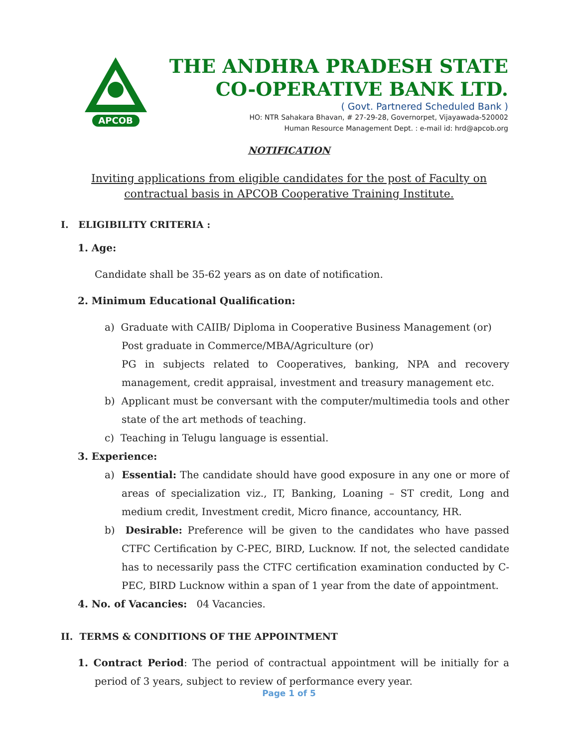APCOB
THE ANDHRA PRADESH STATE
CO-OPERATIVE BANK LTD.
( Govt. Partnered Scheduled Bank )
HO: NTR Sahakara Bhavan, # 27-29-28, Governorpet, Vijayawada-520002
Human Resource Management Dept. : e-mail id: hrd@apcob.org
NOTIFICATION
Inviting applications from eligible candidates for the post of Faculty on contractual basis in APCOB Cooperative Training Institute.
I. ELIGIBILITY CRITERIA :
1. Age:
Candidate shall be 35-62 years as on date of notification.
2. Minimum Educational Qualification:
a) Graduate with CAIIB/ Diploma in Cooperative Business Management (or)
Post graduate in Commerce/MBA/Agriculture (or)
PG in subjects related to Cooperatives, banking, NPA and recovery management, credit appraisal, investment and treasury management etc.
b) Applicant must be conversant with the computer/multimedia tools and other state of the art methods of teaching.
c) Teaching in Telugu language is essential.
3. Experience:
a) Essential: The candidate should have good exposure in any one or more of areas of specialization viz., IT, Banking, Loaning – ST credit, Long and medium credit, Investment credit, Micro finance, accountancy, HR.
b) Desirable: Preference will be given to the candidates who have passed CTFC Certification by C-PEC, BIRD, Lucknow. If not, the selected candidate has to necessarily pass the CTFC certification examination conducted by C-PEC, BIRD Lucknow within a span of 1 year from the date of appointment.
4. No. of Vacancies: 04 Vacancies.
II. TERMS & CONDITIONS OF THE APPOINTMENT
1. Contract Period: The period of contractual appointment will be initially for a period of 3 years, subject to review of performance every year.
Page 1 of 5